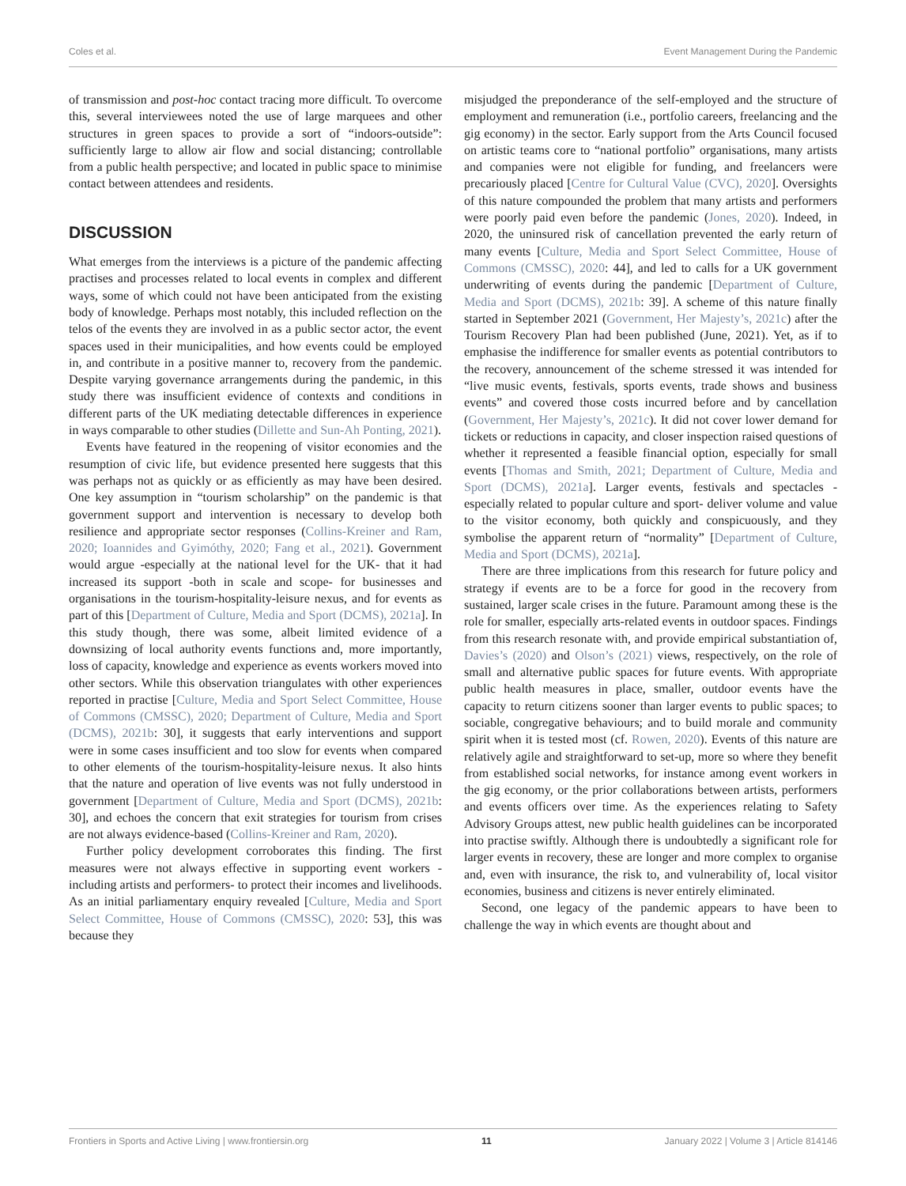Coles et al. Event Management During the Pandemic
of transmission and post-hoc contact tracing more difficult. To overcome this, several interviewees noted the use of large marquees and other structures in green spaces to provide a sort of “indoors-outside”: sufficiently large to allow air flow and social distancing; controllable from a public health perspective; and located in public space to minimise contact between attendees and residents.
DISCUSSION
What emerges from the interviews is a picture of the pandemic affecting practises and processes related to local events in complex and different ways, some of which could not have been anticipated from the existing body of knowledge. Perhaps most notably, this included reflection on the telos of the events they are involved in as a public sector actor, the event spaces used in their municipalities, and how events could be employed in, and contribute in a positive manner to, recovery from the pandemic. Despite varying governance arrangements during the pandemic, in this study there was insufficient evidence of contexts and conditions in different parts of the UK mediating detectable differences in experience in ways comparable to other studies (Dillette and Sun-Ah Ponting, 2021).
Events have featured in the reopening of visitor economies and the resumption of civic life, but evidence presented here suggests that this was perhaps not as quickly or as efficiently as may have been desired. One key assumption in “tourism scholarship” on the pandemic is that government support and intervention is necessary to develop both resilience and appropriate sector responses (Collins-Kreiner and Ram, 2020; Ioannides and Gyimóthy, 2020; Fang et al., 2021). Government would argue -especially at the national level for the UK- that it had increased its support -both in scale and scope- for businesses and organisations in the tourism-hospitality-leisure nexus, and for events as part of this [Department of Culture, Media and Sport (DCMS), 2021a]. In this study though, there was some, albeit limited evidence of a downsizing of local authority events functions and, more importantly, loss of capacity, knowledge and experience as events workers moved into other sectors. While this observation triangulates with other experiences reported in practise [Culture, Media and Sport Select Committee, House of Commons (CMSSC), 2020; Department of Culture, Media and Sport (DCMS), 2021b: 30], it suggests that early interventions and support were in some cases insufficient and too slow for events when compared to other elements of the tourism-hospitality-leisure nexus. It also hints that the nature and operation of live events was not fully understood in government [Department of Culture, Media and Sport (DCMS), 2021b: 30], and echoes the concern that exit strategies for tourism from crises are not always evidence-based (Collins-Kreiner and Ram, 2020).
Further policy development corroborates this finding. The first measures were not always effective in supporting event workers -including artists and performers- to protect their incomes and livelihoods. As an initial parliamentary enquiry revealed [Culture, Media and Sport Select Committee, House of Commons (CMSSC), 2020: 53], this was because they
misjudged the preponderance of the self-employed and the structure of employment and remuneration (i.e., portfolio careers, freelancing and the gig economy) in the sector. Early support from the Arts Council focused on artistic teams core to “national portfolio” organisations, many artists and companies were not eligible for funding, and freelancers were precariously placed [Centre for Cultural Value (CVC), 2020]. Oversights of this nature compounded the problem that many artists and performers were poorly paid even before the pandemic (Jones, 2020). Indeed, in 2020, the uninsured risk of cancellation prevented the early return of many events [Culture, Media and Sport Select Committee, House of Commons (CMSSC), 2020: 44], and led to calls for a UK government underwriting of events during the pandemic [Department of Culture, Media and Sport (DCMS), 2021b: 39]. A scheme of this nature finally started in September 2021 (Government, Her Majesty’s, 2021c) after the Tourism Recovery Plan had been published (June, 2021). Yet, as if to emphasise the indifference for smaller events as potential contributors to the recovery, announcement of the scheme stressed it was intended for “live music events, festivals, sports events, trade shows and business events” and covered those costs incurred before and by cancellation (Government, Her Majesty’s, 2021c). It did not cover lower demand for tickets or reductions in capacity, and closer inspection raised questions of whether it represented a feasible financial option, especially for small events [Thomas and Smith, 2021; Department of Culture, Media and Sport (DCMS), 2021a]. Larger events, festivals and spectacles -especially related to popular culture and sport- deliver volume and value to the visitor economy, both quickly and conspicuously, and they symbolise the apparent return of “normality” [Department of Culture, Media and Sport (DCMS), 2021a].
There are three implications from this research for future policy and strategy if events are to be a force for good in the recovery from sustained, larger scale crises in the future. Paramount among these is the role for smaller, especially arts-related events in outdoor spaces. Findings from this research resonate with, and provide empirical substantiation of, Davies’s (2020) and Olson’s (2021) views, respectively, on the role of small and alternative public spaces for future events. With appropriate public health measures in place, smaller, outdoor events have the capacity to return citizens sooner than larger events to public spaces; to sociable, congregative behaviours; and to build morale and community spirit when it is tested most (cf. Rowen, 2020). Events of this nature are relatively agile and straightforward to set-up, more so where they benefit from established social networks, for instance among event workers in the gig economy, or the prior collaborations between artists, performers and events officers over time. As the experiences relating to Safety Advisory Groups attest, new public health guidelines can be incorporated into practise swiftly. Although there is undoubtedly a significant role for larger events in recovery, these are longer and more complex to organise and, even with insurance, the risk to, and vulnerability of, local visitor economies, business and citizens is never entirely eliminated.
Second, one legacy of the pandemic appears to have been to challenge the way in which events are thought about and
Frontiers in Sports and Active Living | www.frontiersin.org 11 January 2022 | Volume 3 | Article 814146